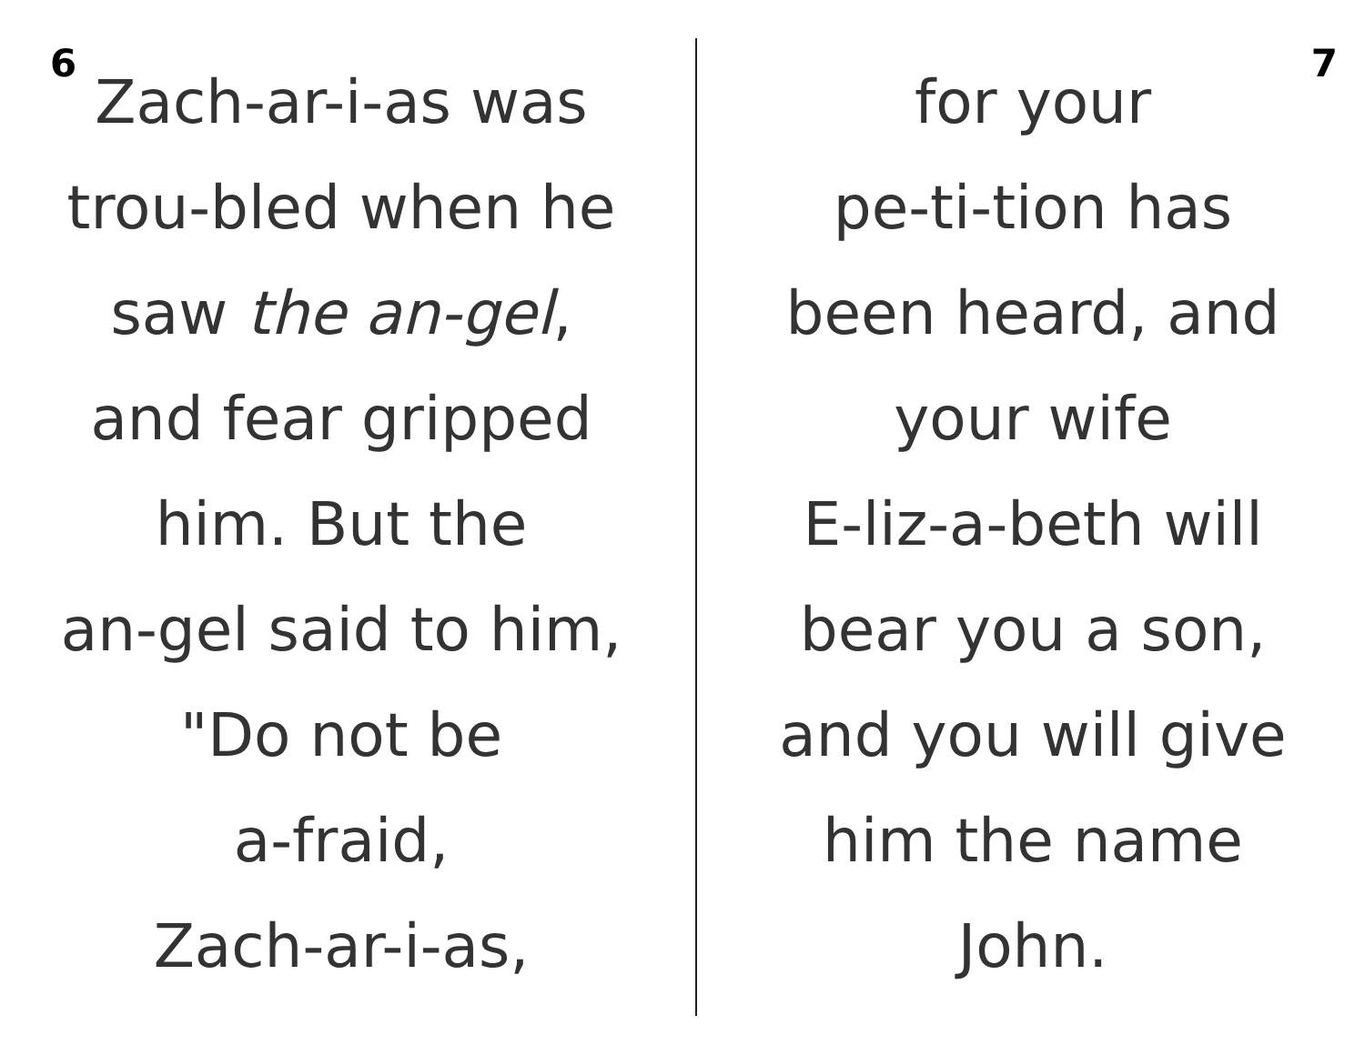6
Zach-ar-i-as was
trou-bled when he
saw the an-gel,
and fear gripped
him. But the
an-gel said to him,
"Do not be
a-fraid,
Zach-ar-i-as,
for your
pe-ti-tion has
been heard, and
your wife
E-liz-a-beth will
bear you a son,
and you will give
him the name
John.
7